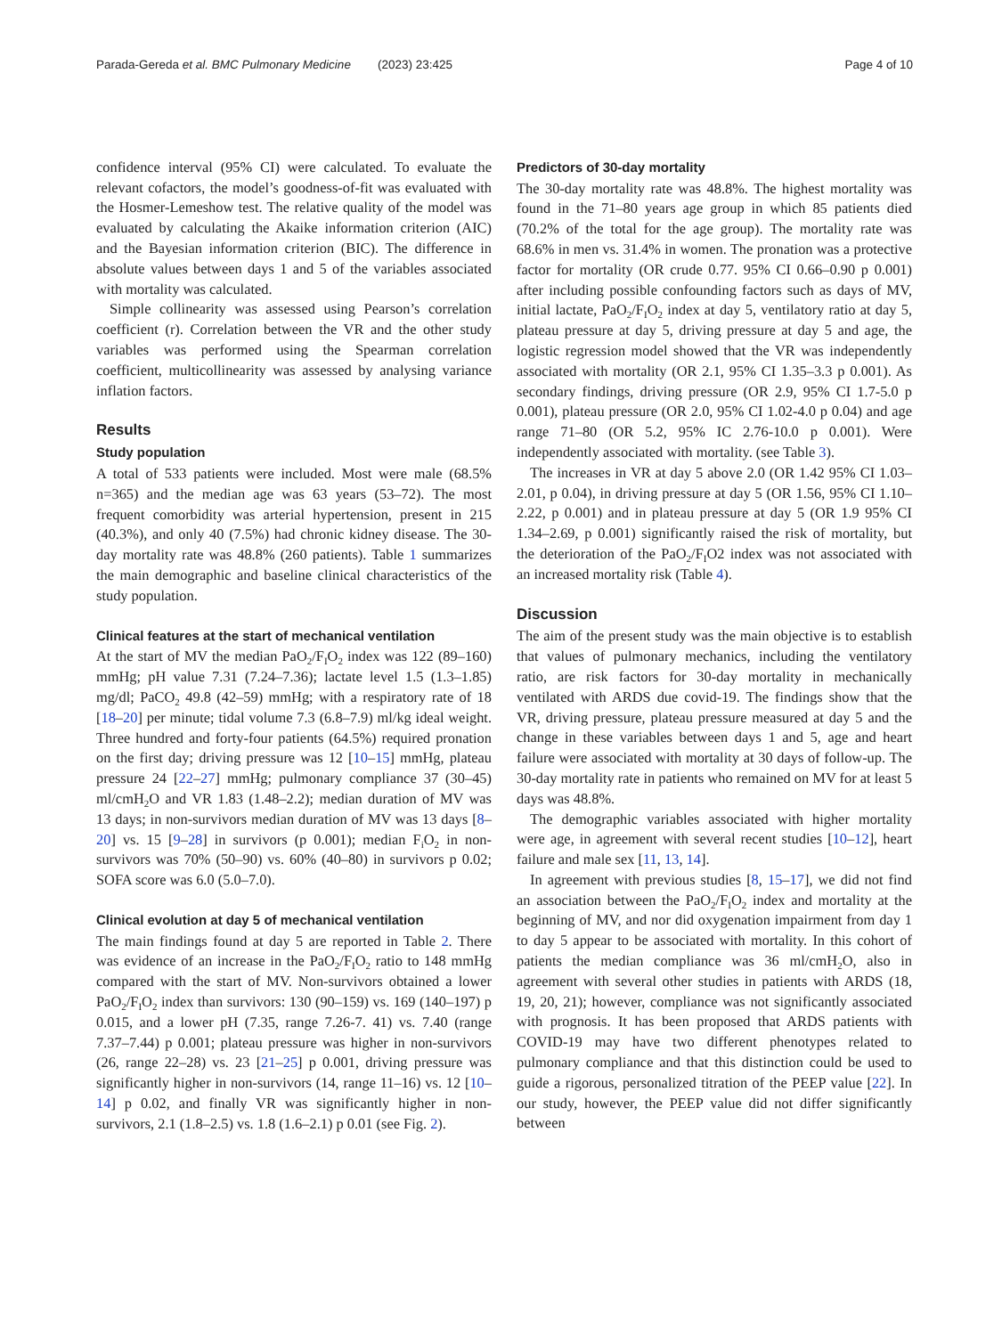Parada-Gereda et al. BMC Pulmonary Medicine (2023) 23:425 Page 4 of 10
confidence interval (95% CI) were calculated. To evaluate the relevant cofactors, the model’s goodness-of-fit was evaluated with the Hosmer-Lemeshow test. The relative quality of the model was evaluated by calculating the Akaike information criterion (AIC) and the Bayesian information criterion (BIC). The difference in absolute values between days 1 and 5 of the variables associated with mortality was calculated.
Simple collinearity was assessed using Pearson’s correlation coefficient (r). Correlation between the VR and the other study variables was performed using the Spearman correlation coefficient, multicollinearity was assessed by analysing variance inflation factors.
Results
Study population
A total of 533 patients were included. Most were male (68.5% n=365) and the median age was 63 years (53–72). The most frequent comorbidity was arterial hypertension, present in 215 (40.3%), and only 40 (7.5%) had chronic kidney disease. The 30-day mortality rate was 48.8% (260 patients). Table 1 summarizes the main demographic and baseline clinical characteristics of the study population.
Clinical features at the start of mechanical ventilation
At the start of MV the median PaO<sub>2</sub>/F<sub>I</sub>O<sub>2</sub> index was 122 (89–160) mmHg; pH value 7.31 (7.24–7.36); lactate level 1.5 (1.3–1.85) mg/dl; PaCO<sub>2</sub> 49.8 (42–59) mmHg; with a respiratory rate of 18 [18–20] per minute; tidal volume 7.3 (6.8–7.9) ml/kg ideal weight. Three hundred and forty-four patients (64.5%) required pronation on the first day; driving pressure was 12 [10–15] mmHg, plateau pressure 24 [22–27] mmHg; pulmonary compliance 37 (30–45) ml/cmH<sub>2</sub>O and VR 1.83 (1.48–2.2); median duration of MV was 13 days; in non-survivors median duration of MV was 13 days [8–20] vs. 15 [9–28] in survivors (p 0.001); median F<sub>i</sub>O<sub>2</sub> in non-survivors was 70% (50–90) vs. 60% (40–80) in survivors p 0.02; SOFA score was 6.0 (5.0–7.0).
Clinical evolution at day 5 of mechanical ventilation
The main findings found at day 5 are reported in Table 2. There was evidence of an increase in the PaO<sub>2</sub>/F<sub>I</sub>O<sub>2</sub> ratio to 148 mmHg compared with the start of MV. Non-survivors obtained a lower PaO<sub>2</sub>/F<sub>I</sub>O<sub>2</sub> index than survivors: 130 (90–159) vs. 169 (140–197) p 0.015, and a lower pH (7.35, range 7.26-7. 41) vs. 7.40 (range 7.37–7.44) p 0.001; plateau pressure was higher in non-survivors (26, range 22–28) vs. 23 [21–25] p 0.001, driving pressure was significantly higher in non-survivors (14, range 11–16) vs. 12 [10–14] p 0.02, and finally VR was significantly higher in non-survivors, 2.1 (1.8–2.5) vs. 1.8 (1.6–2.1) p 0.01 (see Fig. 2).
Predictors of 30-day mortality
The 30-day mortality rate was 48.8%. The highest mortality was found in the 71–80 years age group in which 85 patients died (70.2% of the total for the age group). The mortality rate was 68.6% in men vs. 31.4% in women. The pronation was a protective factor for mortality (OR crude 0.77. 95% CI 0.66–0.90 p 0.001) after including possible confounding factors such as days of MV, initial lactate, PaO<sub>2</sub>/F<sub>I</sub>O<sub>2</sub> index at day 5, ventilatory ratio at day 5, plateau pressure at day 5, driving pressure at day 5 and age, the logistic regression model showed that the VR was independently associated with mortality (OR 2.1, 95% CI 1.35–3.3 p 0.001). As secondary findings, driving pressure (OR 2.9, 95% CI 1.7-5.0 p 0.001), plateau pressure (OR 2.0, 95% CI 1.02-4.0 p 0.04) and age range 71–80 (OR 5.2, 95% IC 2.76-10.0 p 0.001). Were independently associated with mortality. (see Table 3).
The increases in VR at day 5 above 2.0 (OR 1.42 95% CI 1.03–2.01, p 0.04), in driving pressure at day 5 (OR 1.56, 95% CI 1.10–2.22, p 0.001) and in plateau pressure at day 5 (OR 1.9 95% CI 1.34–2.69, p 0.001) significantly raised the risk of mortality, but the deterioration of the PaO<sub>2</sub>/F<sub>I</sub>O2 index was not associated with an increased mortality risk (Table 4).
Discussion
The aim of the present study was the main objective is to establish that values of pulmonary mechanics, including the ventilatory ratio, are risk factors for 30-day mortality in mechanically ventilated with ARDS due covid-19. The findings show that the VR, driving pressure, plateau pressure measured at day 5 and the change in these variables between days 1 and 5, age and heart failure were associated with mortality at 30 days of follow-up. The 30-day mortality rate in patients who remained on MV for at least 5 days was 48.8%.
The demographic variables associated with higher mortality were age, in agreement with several recent studies [10–12], heart failure and male sex [11, 13, 14].
In agreement with previous studies [8, 15–17], we did not find an association between the PaO<sub>2</sub>/F<sub>I</sub>O<sub>2</sub> index and mortality at the beginning of MV, and nor did oxygenation impairment from day 1 to day 5 appear to be associated with mortality. In this cohort of patients the median compliance was 36 ml/cmH<sub>2</sub>O, also in agreement with several other studies in patients with ARDS (18, 19, 20, 21); however, compliance was not significantly associated with prognosis. It has been proposed that ARDS patients with COVID-19 may have two different phenotypes related to pulmonary compliance and that this distinction could be used to guide a rigorous, personalized titration of the PEEP value [22]. In our study, however, the PEEP value did not differ significantly between